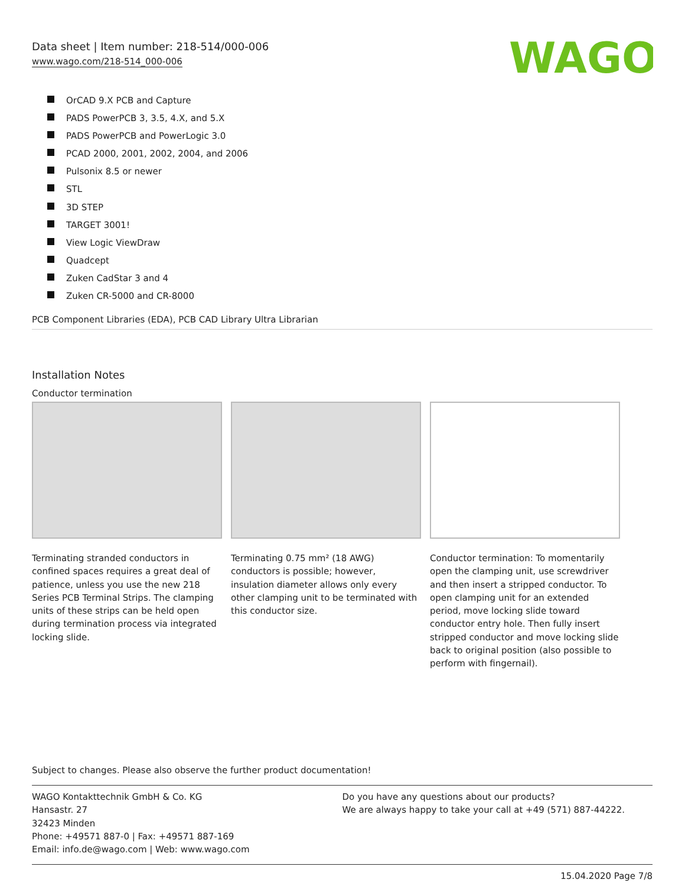Data sheet | Item number: 218-514/000-006
www.wago.com/218-514_000-006
WAGO
OrCAD 9.X PCB and Capture
PADS PowerPCB 3, 3.5, 4.X, and 5.X
PADS PowerPCB and PowerLogic 3.0
PCAD 2000, 2001, 2002, 2004, and 2006
Pulsonix 8.5 or newer
STL
3D STEP
TARGET 3001!
View Logic ViewDraw
Quadcept
Zuken CadStar 3 and 4
Zuken CR-5000 and CR-8000
PCB Component Libraries (EDA), PCB CAD Library Ultra Librarian
Installation Notes
Conductor termination
Terminating stranded conductors in confined spaces requires a great deal of patience, unless you use the new 218 Series PCB Terminal Strips. The clamping units of these strips can be held open during termination process via integrated locking slide.
Terminating 0.75 mm² (18 AWG) conductors is possible; however, insulation diameter allows only every other clamping unit to be terminated with this conductor size.
Conductor termination: To momentarily open the clamping unit, use screwdriver and then insert a stripped conductor. To open clamping unit for an extended period, move locking slide toward conductor entry hole. Then fully insert stripped conductor and move locking slide back to original position (also possible to perform with fingernail).
Subject to changes. Please also observe the further product documentation!
WAGO Kontakttechnik GmbH & Co. KG
Hansastr. 27
32423 Minden
Phone: +49571 887-0 | Fax: +49571 887-169
Email: info.de@wago.com | Web: www.wago.com
Do you have any questions about our products?
We are always happy to take your call at +49 (571) 887-44222.
15.04.2020 Page 7/8